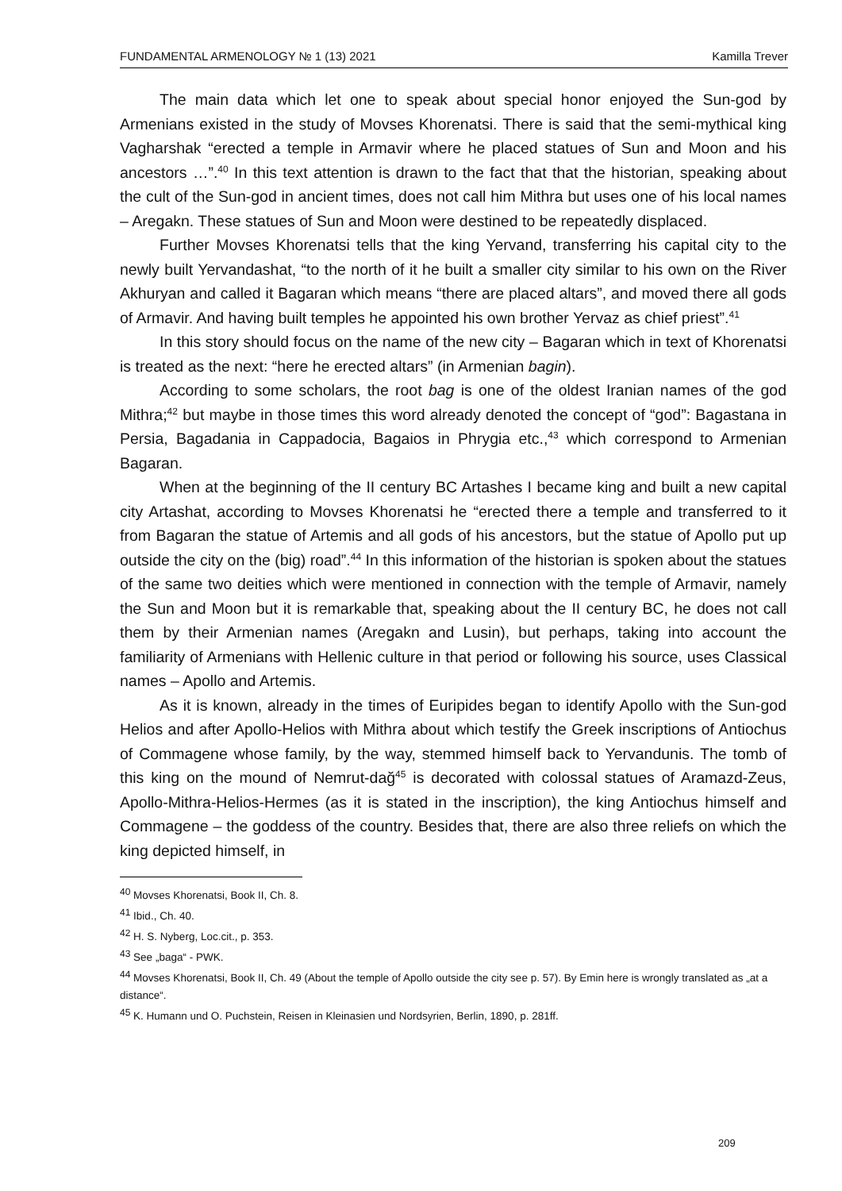FUNDAMENTAL ARMENOLOGY № 1 (13) 2021 Kamilla Trever
The main data which let one to speak about special honor enjoyed the Sun-god by Armenians existed in the study of Movses Khorenatsi. There is said that the semi-mythical king Vagharshak “erected a temple in Armavir where he placed statues of Sun and Moon and his ancestors …”.<sup>40</sup> In this text attention is drawn to the fact that that the historian, speaking about the cult of the Sun-god in ancient times, does not call him Mithra but uses one of his local names – Aregakn. These statues of Sun and Moon were destined to be repeatedly displaced.
Further Movses Khorenatsi tells that the king Yervand, transferring his capital city to the newly built Yervandashat, “to the north of it he built a smaller city similar to his own on the River Akhuryan and called it Bagaran which means “there are placed altars”, and moved there all gods of Armavir. And having built temples he appointed his own brother Yervaz as chief priest”.<sup>41</sup>
In this story should focus on the name of the new city – Bagaran which in text of Khorenatsi is treated as the next: “here he erected altars” (in Armenian bagin).
According to some scholars, the root bag is one of the oldest Iranian names of the god Mithra;<sup>42</sup> but maybe in those times this word already denoted the concept of “god”: Bagastana in Persia, Bagadania in Cappadocia, Bagaios in Phrygia etc.,<sup>43</sup> which correspond to Armenian Bagaran.
When at the beginning of the II century BC Artashes I became king and built a new capital city Artashat, according to Movses Khorenatsi he “erected there a temple and transferred to it from Bagaran the statue of Artemis and all gods of his ancestors, but the statue of Apollo put up outside the city on the (big) road”.<sup>44</sup> In this information of the historian is spoken about the statues of the same two deities which were mentioned in connection with the temple of Armavir, namely the Sun and Moon but it is remarkable that, speaking about the II century BC, he does not call them by their Armenian names (Aregakn and Lusin), but perhaps, taking into account the familiarity of Armenians with Hellenic culture in that period or following his source, uses Classical names – Apollo and Artemis.
As it is known, already in the times of Euripides began to identify Apollo with the Sun-god Helios and after Apollo-Helios with Mithra about which testify the Greek inscriptions of Antiochus of Commagene whose family, by the way, stemmed himself back to Yervandunis. The tomb of this king on the mound of Nemrut-dağ<sup>45</sup> is decorated with colossal statues of Aramazd-Zeus, Apollo-Mithra-Helios-Hermes (as it is stated in the inscription), the king Antiochus himself and Commagene – the goddess of the country. Besides that, there are also three reliefs on which the king depicted himself, in
<sup>40</sup> Movses Khorenatsi, Book II, Ch. 8.
<sup>41</sup> Ibid., Ch. 40.
<sup>42</sup> H. S. Nyberg, Loc.cit., p. 353.
<sup>43</sup> See „baga“ - PWK.
<sup>44</sup> Movses Khorenatsi, Book II, Ch. 49 (About the temple of Apollo outside the city see p. 57). By Emin here is wrongly translated as „at a distance“.
<sup>45</sup> K. Humann und O. Puchstein, Reisen in Kleinasien und Nordsyrien, Berlin, 1890, p. 281ff.
209